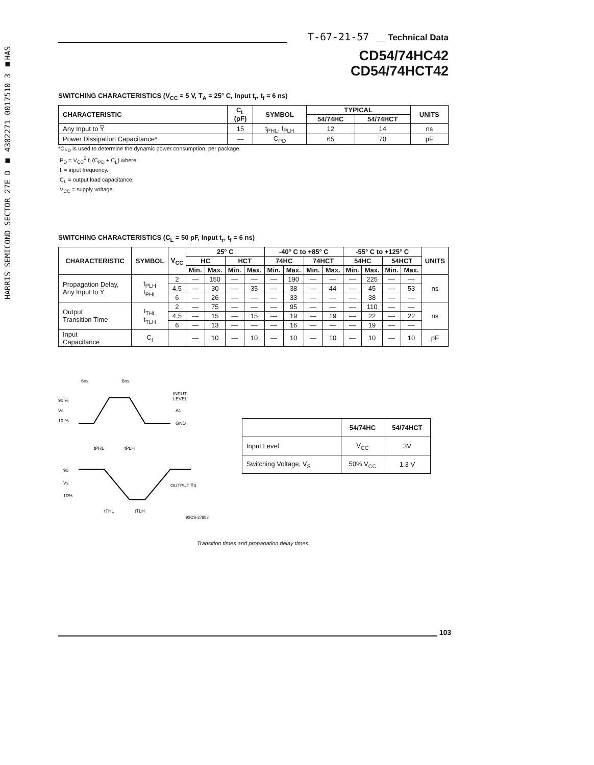HARRIS SEMICOND SECTOR 27E D ■ 4302271 0017510 3 ■HAS
T-67-21-57 __ Technical Data
CD54/74HC42
CD54/74HCT42
SWITCHING CHARACTERISTICS (V<sub>CC</sub> = 5 V, T<sub>A</sub> = 25° C, Input t<sub>r</sub>, t<sub>f</sub> = 6 ns)
| CHARACTERISTIC | C<sub>L</sub> (pF) | SYMBOL | TYPICAL | | UNITS |
| --- | --- | --- | --- | --- | --- |
| | | | 54/74HC | 54/74HCT | |
| Any Input to Y̅ | 15 | t<sub>PHL</sub>, t<sub>PLH</sub> | 12 | 14 | ns |
| Power Dissipation Capacitance* | — | C<sub>PD</sub> | 65 | 70 | pF |
*C<sub>PD</sub> is used to determine the dynamic power consumption, per package.
P<sub>D</sub> = V<sub>CC</sub><sup>2</sup> f<sub>i</sub> (C<sub>PD</sub> + C<sub>L</sub>) where:
f<sub>i</sub> = input frequency.
C<sub>L</sub> = output load capacitance.
V<sub>CC</sub> = supply voltage.
SWITCHING CHARACTERISTICS (C<sub>L</sub> = 50 pF, Input t<sub>r</sub>, t<sub>f</sub> = 6 ns)
| CHARACTERISTIC | SYMBOL | V<sub>CC</sub> | 25° C | | | | -40° C to +85° C | | | | -55° C to +125° C | | | | UNITS |
| --- | --- | --- | --- | --- | --- | --- | --- | --- | --- | --- | --- | --- | --- | --- | --- |
| | | | HC | | HCT | | 74HC | | 74HCT | | 54HC | | 54HCT | | |
| | | | Min. | Max. | Min. | Max. | Min. | Max. | Min. | Max. | Min. | Max. | Min. | Max. | |
| Propagation Delay, Any Input to Y̅ | t<sub>PLH</sub> t<sub>PHL</sub> | 2 | — | 150 | — | — | — | 190 | — | — | — | 225 | — | — | ns |
| | | 4.5 | — | 30 | — | 35 | — | 38 | — | 44 | — | 45 | — | 53 | |
| | | 6 | — | 26 | — | — | — | 33 | — | — | — | 38 | — | — | |
| Output Transition Time | t<sub>THL</sub> t<sub>TLH</sub> | 2 | — | 75 | — | — | — | 95 | — | — | — | 110 | — | — | ns |
| | | 4.5 | — | 15 | — | 15 | — | 19 | — | 19 | — | 22 | — | 22 | |
| | | 6 | — | 13 | — | — | — | 16 | — | — | — | 19 | — | — | |
| Input Capacitance | C<sub>I</sub> | | — | 10 | — | 10 | — | 10 | — | 10 | — | 10 | — | 10 | pF |
6ns
6ns
90 %
Vs
10 %
INPUT
LEVEL
A1
GND
tPHL
tPLH
90
Vs
10%
OUTPUT Y̅3
tTHL
tTLH
| | 54/74HC | 54/74HCT |
| --- | --- | --- |
| Input Level | V<sub>CC</sub> | 3V |
| Switching Voltage, V<sub>S</sub> | 50% V<sub>CC</sub> | 1.3 V |
92CS-37882
Transition times and propagation delay times.
103